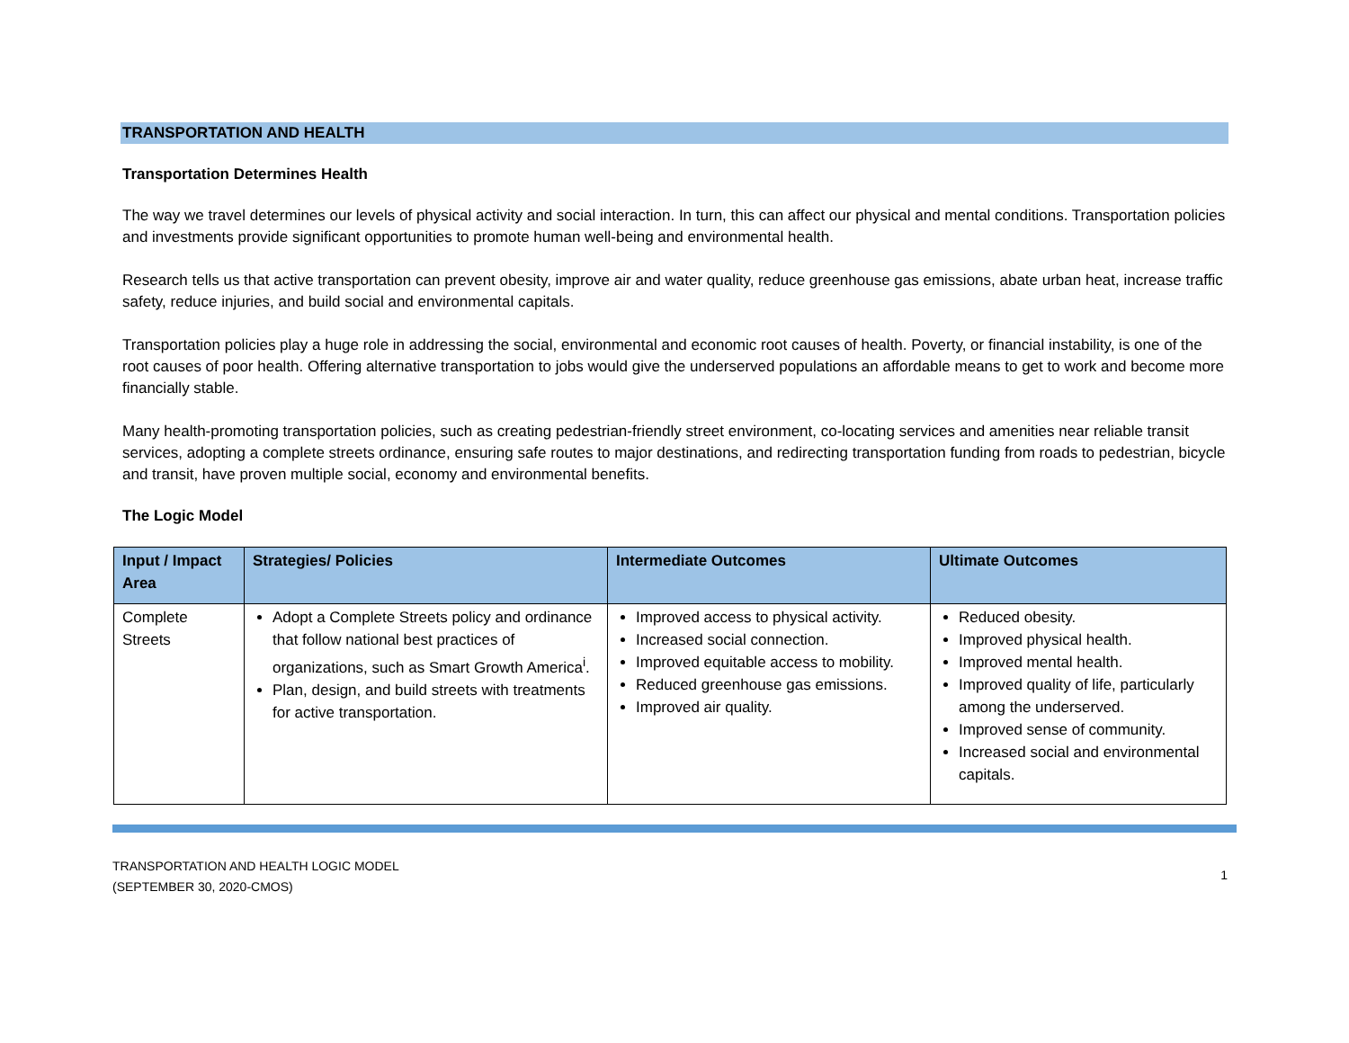TRANSPORTATION AND HEALTH
Transportation Determines Health
The way we travel determines our levels of physical activity and social interaction. In turn, this can affect our physical and mental conditions. Transportation policies and investments provide significant opportunities to promote human well-being and environmental health.
Research tells us that active transportation can prevent obesity, improve air and water quality, reduce greenhouse gas emissions, abate urban heat, increase traffic safety, reduce injuries, and build social and environmental capitals.
Transportation policies play a huge role in addressing the social, environmental and economic root causes of health. Poverty, or financial instability, is one of the root causes of poor health. Offering alternative transportation to jobs would give the underserved populations an affordable means to get to work and become more financially stable.
Many health-promoting transportation policies, such as creating pedestrian-friendly street environment, co-locating services and amenities near reliable transit services, adopting a complete streets ordinance, ensuring safe routes to major destinations, and redirecting transportation funding from roads to pedestrian, bicycle and transit, have proven multiple social, economy and environmental benefits.
The Logic Model
| Input / Impact Area | Strategies/ Policies | Intermediate Outcomes | Ultimate Outcomes |
| --- | --- | --- | --- |
| Complete Streets | Adopt a Complete Streets policy and ordinance that follow national best practices of organizations, such as Smart Growth America<sup>i</sup>. Plan, design, and build streets with treatments for active transportation. | Improved access to physical activity. Increased social connection. Improved equitable access to mobility. Reduced greenhouse gas emissions. Improved air quality. | Reduced obesity. Improved physical health. Improved mental health. Improved quality of life, particularly among the underserved. Improved sense of community. Increased social and environmental capitals. |
TRANSPORTATION AND HEALTH LOGIC MODEL
(SEPTEMBER 30, 2020-CMOS)
1